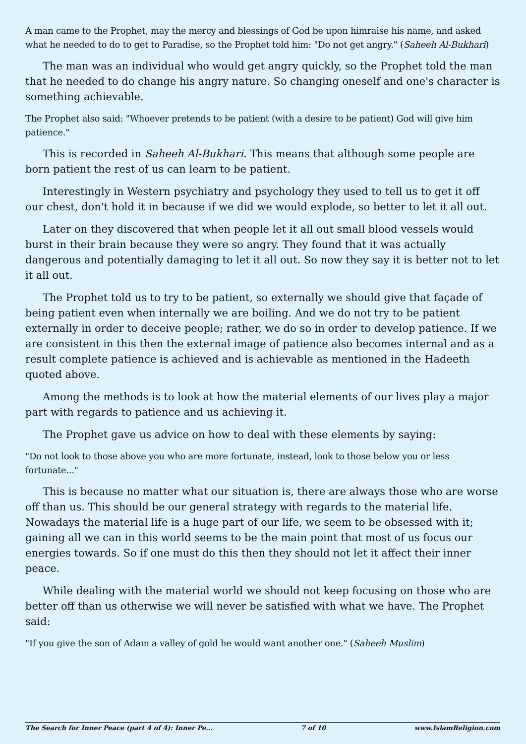A man came to the Prophet, may the mercy and blessings of God be upon himraise his name, and asked what he needed to do to get to Paradise, so the Prophet told him: "Do not get angry." (Saheeh Al-Bukhari)
The man was an individual who would get angry quickly, so the Prophet told the man that he needed to do change his angry nature. So changing oneself and one's character is something achievable.
The Prophet also said: "Whoever pretends to be patient (with a desire to be patient) God will give him patience."
This is recorded in Saheeh Al-Bukhari. This means that although some people are born patient the rest of us can learn to be patient.
Interestingly in Western psychiatry and psychology they used to tell us to get it off our chest, don't hold it in because if we did we would explode, so better to let it all out.
Later on they discovered that when people let it all out small blood vessels would burst in their brain because they were so angry. They found that it was actually dangerous and potentially damaging to let it all out. So now they say it is better not to let it all out.
The Prophet told us to try to be patient, so externally we should give that façade of being patient even when internally we are boiling. And we do not try to be patient externally in order to deceive people; rather, we do so in order to develop patience. If we are consistent in this then the external image of patience also becomes internal and as a result complete patience is achieved and is achievable as mentioned in the Hadeeth quoted above.
Among the methods is to look at how the material elements of our lives play a major part with regards to patience and us achieving it.
The Prophet gave us advice on how to deal with these elements by saying:
"Do not look to those above you who are more fortunate, instead, look to those below you or less fortunate..."
This is because no matter what our situation is, there are always those who are worse off than us. This should be our general strategy with regards to the material life. Nowadays the material life is a huge part of our life, we seem to be obsessed with it; gaining all we can in this world seems to be the main point that most of us focus our energies towards. So if one must do this then they should not let it affect their inner peace.
While dealing with the material world we should not keep focusing on those who are better off than us otherwise we will never be satisfied with what we have. The Prophet said:
"If you give the son of Adam a valley of gold he would want another one." (Saheeh Muslim)
The Search for Inner Peace (part 4 of 4): Inner Pe... 7 of 10 www.IslamReligion.com